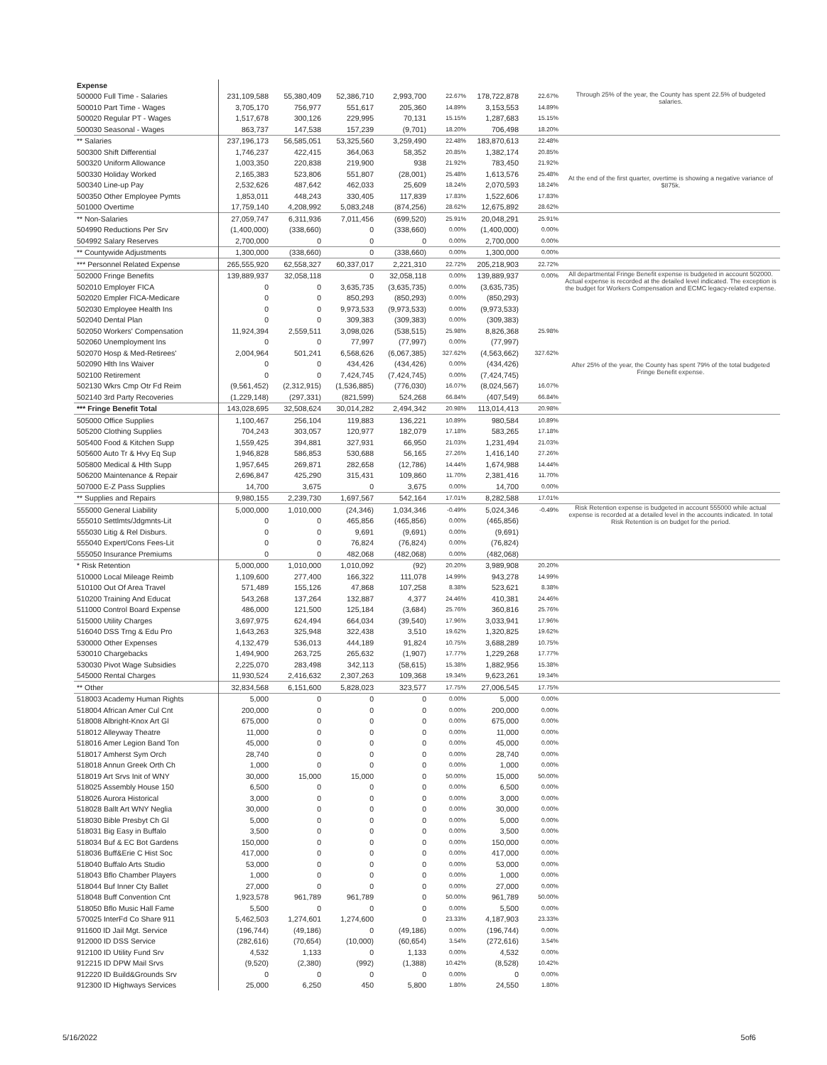| Expense | | | | | | | | |
| 500000 Full Time - Salaries | 231,109,588 | 55,380,409 | 52,386,710 | 2,993,700 | 22.67% | 178,722,878 | 22.67% | Through 25% of the year, the County has spent 22.5% of budgeted salaries. |
| 500010 Part Time - Wages | 3,705,170 | 756,977 | 551,617 | 205,360 | 14.89% | 3,153,553 | 14.89% | |
| 500020 Regular PT - Wages | 1,517,678 | 300,126 | 229,995 | 70,131 | 15.15% | 1,287,683 | 15.15% | |
| 500030 Seasonal - Wages | 863,737 | 147,538 | 157,239 | (9,701) | 18.20% | 706,498 | 18.20% | |
| ** Salaries | 237,196,173 | 56,585,051 | 53,325,560 | 3,259,490 | 22.48% | 183,870,613 | 22.48% | |
| 500300 Shift Differential | 1,746,237 | 422,415 | 364,063 | 58,352 | 20.85% | 1,382,174 | 20.85% | At the end of the first quarter, overtime is showing a negative variance of $875k. |
| 500320 Uniform Allowance | 1,003,350 | 220,838 | 219,900 | 938 | 21.92% | 783,450 | 21.92% | |
| 500330 Holiday Worked | 2,165,383 | 523,806 | 551,807 | (28,001) | 25.48% | 1,613,576 | 25.48% | |
| 500340 Line-up Pay | 2,532,626 | 487,642 | 462,033 | 25,609 | 18.24% | 2,070,593 | 18.24% | |
| 500350 Other Employee Pymts | 1,853,011 | 448,243 | 330,405 | 117,839 | 17.83% | 1,522,606 | 17.83% | |
| 501000 Overtime | 17,759,140 | 4,208,992 | 5,083,248 | (874,256) | 28.62% | 12,675,892 | 28.62% | |
| ** Non-Salaries | 27,059,747 | 6,311,936 | 7,011,456 | (699,520) | 25.91% | 20,048,291 | 25.91% | |
| 504990 Reductions Per Srv | (1,400,000) | (338,660) | 0 | (338,660) | 0.00% | (1,400,000) | 0.00% | |
| 504992 Salary Reserves | 2,700,000 | 0 | 0 | 0 | 0.00% | 2,700,000 | 0.00% | |
| ** Countywide Adjustments | 1,300,000 | (338,660) | 0 | (338,660) | 0.00% | 1,300,000 | 0.00% | |
| *** Personnel Related Expense | 265,555,920 | 62,558,327 | 60,337,017 | 2,221,310 | 22.72% | 205,218,903 | 22.72% | |
| 502000 Fringe Benefits | 139,889,937 | 32,058,118 | 0 | 32,058,118 | 0.00% | 139,889,937 | 0.00% | All departmental Fringe Benefit expense is budgeted in account 502000. Actual expense is recorded at the detailed level indicated. The exception is the budget for Workers Compensation and ECMC legacy-related expense. |
| 502010 Employer FICA | 0 | 0 | 3,635,735 | (3,635,735) | 0.00% | (3,635,735) | | |
| 502020 Empler FICA-Medicare | 0 | 0 | 850,293 | (850,293) | 0.00% | (850,293) | | |
| 502030 Employee Health Ins | 0 | 0 | 9,973,533 | (9,973,533) | 0.00% | (9,973,533) | | |
| 502040 Dental Plan | 0 | 0 | 309,383 | (309,383) | 0.00% | (309,383) | | |
| 502050 Workers' Compensation | 11,924,394 | 2,559,511 | 3,098,026 | (538,515) | 25.98% | 8,826,368 | 25.98% | |
| 502060 Unemployment Ins | 0 | 0 | 77,997 | (77,997) | 0.00% | (77,997) | | |
| 502070 Hosp & Med-Retirees' | 2,004,964 | 501,241 | 6,568,626 | (6,067,385) | 327.62% | (4,563,662) | 327.62% | After 25% of the year, the County has spent 79% of the total budgeted Fringe Benefit expense. |
| 502090 Hlth Ins Waiver | 0 | 0 | 434,426 | (434,426) | 0.00% | (434,426) | | |
| 502100 Retirement | 0 | 0 | 7,424,745 | (7,424,745) | 0.00% | (7,424,745) | | |
| 502130 Wkrs Cmp Otr Fd Reim | (9,561,452) | (2,312,915) | (1,536,885) | (776,030) | 16.07% | (8,024,567) | 16.07% | |
| 502140 3rd Party Recoveries | (1,229,148) | (297,331) | (821,599) | 524,268 | 66.84% | (407,549) | 66.84% | |
| *** Fringe Benefit Total | 143,028,695 | 32,508,624 | 30,014,282 | 2,494,342 | 20.98% | 113,014,413 | 20.98% | |
| 505000 Office Supplies | 1,100,467 | 256,104 | 119,883 | 136,221 | 10.89% | 980,584 | 10.89% | |
| 505200 Clothing Supplies | 704,243 | 303,057 | 120,977 | 182,079 | 17.18% | 583,265 | 17.18% | |
| 505400 Food & Kitchen Supp | 1,559,425 | 394,881 | 327,931 | 66,950 | 21.03% | 1,231,494 | 21.03% | |
| 505600 Auto Tr & Hvy Eq Sup | 1,946,828 | 586,853 | 530,688 | 56,165 | 27.26% | 1,416,140 | 27.26% | |
| 505800 Medical & Hlth Supp | 1,957,645 | 269,871 | 282,658 | (12,786) | 14.44% | 1,674,988 | 14.44% | |
| 506200 Maintenance & Repair | 2,696,847 | 425,290 | 315,431 | 109,860 | 11.70% | 2,381,416 | 11.70% | |
| 507000 E-Z Pass Supplies | 14,700 | 3,675 | 0 | 3,675 | 0.00% | 14,700 | 0.00% | |
| ** Supplies and Repairs | 9,980,155 | 2,239,730 | 1,697,567 | 542,164 | 17.01% | 8,282,588 | 17.01% | |
| 555000 General Liability | 5,000,000 | 1,010,000 | (24,346) | 1,034,346 | -0.49% | 5,024,346 | -0.49% | Risk Retention expense is budgeted in account 555000 while actual expense is recorded at a detailed level in the accounts indicated. In total Risk Retention is on budget for the period. |
| 555010 Settlmts/Jdgmnts-Lit | 0 | 0 | 465,856 | (465,856) | 0.00% | (465,856) | | |
| 555030 Litig & Rel Disburs. | 0 | 0 | 9,691 | (9,691) | 0.00% | (9,691) | | |
| 555040 Expert/Cons Fees-Lit | 0 | 0 | 76,824 | (76,824) | 0.00% | (76,824) | | |
| 555050 Insurance Premiums | 0 | 0 | 482,068 | (482,068) | 0.00% | (482,068) | | |
| * Risk Retention | 5,000,000 | 1,010,000 | 1,010,092 | (92) | 20.20% | 3,989,908 | 20.20% | |
| 510000 Local Mileage Reimb | 1,109,600 | 277,400 | 166,322 | 111,078 | 14.99% | 943,278 | 14.99% | |
| 510100 Out Of Area Travel | 571,489 | 155,126 | 47,868 | 107,258 | 8.38% | 523,621 | 8.38% | |
| 510200 Training And Educat | 543,268 | 137,264 | 132,887 | 4,377 | 24.46% | 410,381 | 24.46% | |
| 511000 Control Board Expense | 486,000 | 121,500 | 125,184 | (3,684) | 25.76% | 360,816 | 25.76% | |
| 515000 Utility Charges | 3,697,975 | 624,494 | 664,034 | (39,540) | 17.96% | 3,033,941 | 17.96% | |
| 516040 DSS Trng & Edu Pro | 1,643,263 | 325,948 | 322,438 | 3,510 | 19.62% | 1,320,825 | 19.62% | |
| 530000 Other Expenses | 4,132,479 | 536,013 | 444,189 | 91,824 | 10.75% | 3,688,289 | 10.75% | |
| 530010 Chargebacks | 1,494,900 | 263,725 | 265,632 | (1,907) | 17.77% | 1,229,268 | 17.77% | |
| 530030 Pivot Wage Subsidies | 2,225,070 | 283,498 | 342,113 | (58,615) | 15.38% | 1,882,956 | 15.38% | |
| 545000 Rental Charges | 11,930,524 | 2,416,632 | 2,307,263 | 109,368 | 19.34% | 9,623,261 | 19.34% | |
| ** Other | 32,834,568 | 6,151,600 | 5,828,023 | 323,577 | 17.75% | 27,006,545 | 17.75% | |
| 518003 Academy Human Rights | 5,000 | 0 | 0 | 0 | 0.00% | 5,000 | 0.00% | |
| 518004 African Amer Cul Cnt | 200,000 | 0 | 0 | 0 | 0.00% | 200,000 | 0.00% | |
| 518008 Albright-Knox Art Gl | 675,000 | 0 | 0 | 0 | 0.00% | 675,000 | 0.00% | |
| 518012 Alleyway Theatre | 11,000 | 0 | 0 | 0 | 0.00% | 11,000 | 0.00% | |
| 518016 Amer Legion Band Ton | 45,000 | 0 | 0 | 0 | 0.00% | 45,000 | 0.00% | |
| 518017 Amherst Sym Orch | 28,740 | 0 | 0 | 0 | 0.00% | 28,740 | 0.00% | |
| 518018 Annun Greek Orth Ch | 1,000 | 0 | 0 | 0 | 0.00% | 1,000 | 0.00% | |
| 518019 Art Srvs Init of WNY | 30,000 | 15,000 | 15,000 | 0 | 50.00% | 15,000 | 50.00% | |
| 518025 Assembly House 150 | 6,500 | 0 | 0 | 0 | 0.00% | 6,500 | 0.00% | |
| 518026 Aurora Historical | 3,000 | 0 | 0 | 0 | 0.00% | 3,000 | 0.00% | |
| 518028 Ballt Art WNY Neglia | 30,000 | 0 | 0 | 0 | 0.00% | 30,000 | 0.00% | |
| 518030 Bible Presbyt Ch Gl | 5,000 | 0 | 0 | 0 | 0.00% | 5,000 | 0.00% | |
| 518031 Big Easy in Buffalo | 3,500 | 0 | 0 | 0 | 0.00% | 3,500 | 0.00% | |
| 518034 Buf & EC Bot Gardens | 150,000 | 0 | 0 | 0 | 0.00% | 150,000 | 0.00% | |
| 518036 Buff&Erie C Hist Soc | 417,000 | 0 | 0 | 0 | 0.00% | 417,000 | 0.00% | |
| 518040 Buffalo Arts Studio | 53,000 | 0 | 0 | 0 | 0.00% | 53,000 | 0.00% | |
| 518043 Bflo Chamber Players | 1,000 | 0 | 0 | 0 | 0.00% | 1,000 | 0.00% | |
| 518044 Buf Inner Cty Ballet | 27,000 | 0 | 0 | 0 | 0.00% | 27,000 | 0.00% | |
| 518048 Buff Convention Cnt | 1,923,578 | 961,789 | 961,789 | 0 | 50.00% | 961,789 | 50.00% | |
| 518050 Bflo Music Hall Fame | 5,500 | 0 | 0 | 0 | 0.00% | 5,500 | 0.00% | |
| 570025 InterFd Co Share 911 | 5,462,503 | 1,274,601 | 1,274,600 | 0 | 23.33% | 4,187,903 | 23.33% | |
| 911600 ID Jail Mgt. Service | (196,744) | (49,186) | 0 | (49,186) | 0.00% | (196,744) | 0.00% | |
| 912000 ID DSS Service | (282,616) | (70,654) | (10,000) | (60,654) | 3.54% | (272,616) | 3.54% | |
| 912100 ID Utility Fund Srv | 4,532 | 1,133 | 0 | 1,133 | 0.00% | 4,532 | 0.00% | |
| 912215 ID DPW Mail Srvs | (9,520) | (2,380) | (992) | (1,388) | 10.42% | (8,528) | 10.42% | |
| 912220 ID Build&Grounds Srv | 0 | 0 | 0 | 0 | 0.00% | 0 | 0.00% | |
| 912300 ID Highways Services | 25,000 | 6,250 | 450 | 5,800 | 1.80% | 24,550 | 1.80% | |
5/16/2022 5of6